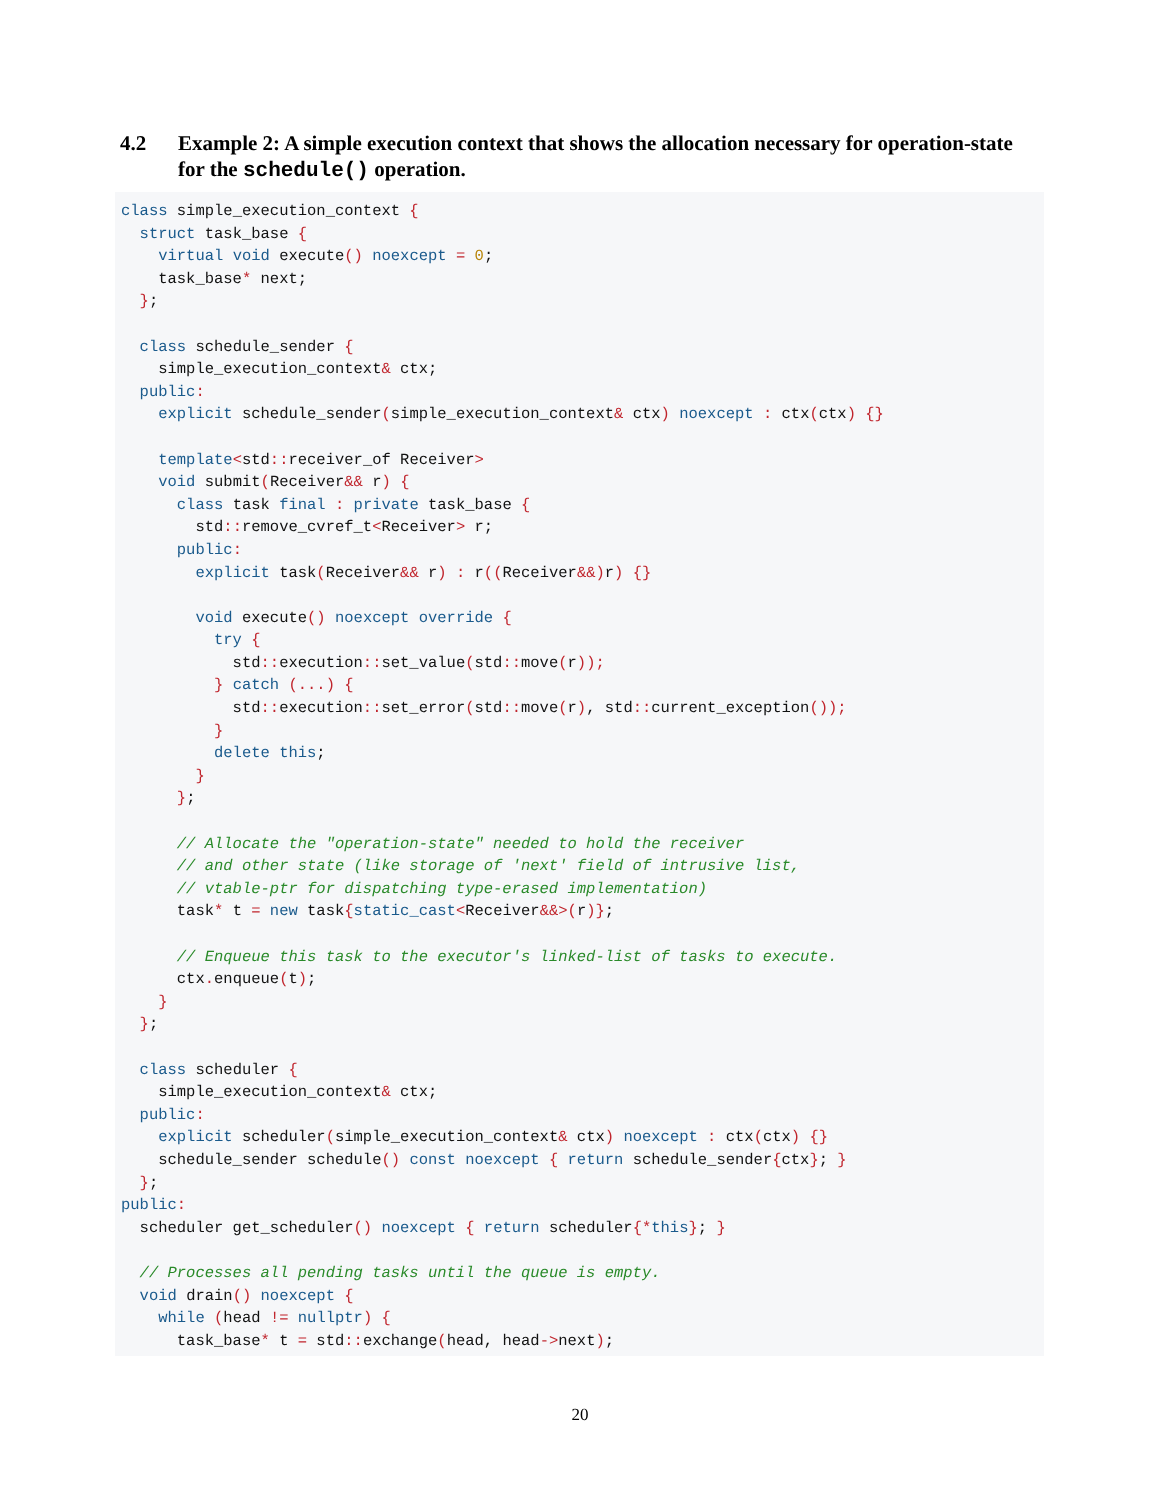4.2 Example 2: A simple execution context that shows the allocation necessary for operation-state for the schedule() operation.
class simple_execution_context {
  struct task_base {
    virtual void execute() noexcept = 0;
    task_base* next;
  };

  class schedule_sender {
    simple_execution_context& ctx;
  public:
    explicit schedule_sender(simple_execution_context& ctx) noexcept : ctx(ctx) {}

    template<std:: receiver_of Receiver>
    void submit(Receiver&& r) {
      class task final : private task_base {
        std:: remove_cvref_t<Receiver> r;
      public:
        explicit task(Receiver&& r) : r((Receiver&&) r) {}

        void execute() noexcept override {
          try {
            std:: execution:: set_value(std:: move(r));
          } catch (...) {
            std:: execution:: set_error(std:: move(r), std:: current_exception());
          }
          delete this;
        }
      };

      // Allocate the "operation-state" needed to hold the receiver
      // and other state (like storage of 'next' field of intrusive list,
      // vtable-ptr for dispatching type-erased implementation)
      task* t = new task{static_cast<Receiver&&>(r)};

      // Enqueue this task to the executor's linked-list of tasks to execute.
      ctx. enqueue(t);
    }
  };

  class scheduler {
    simple_execution_context& ctx;
  public:
    explicit scheduler(simple_execution_context& ctx) noexcept : ctx(ctx) {}
    schedule_sender schedule() const noexcept { return schedule_sender{ctx}; }
  };
public:
  scheduler get_scheduler() noexcept { return scheduler{*this}; }

  // Processes all pending tasks until the queue is empty.
  void drain() noexcept {
    while (head != nullptr) {
      task_base* t = std:: exchange(head, head->next);
20